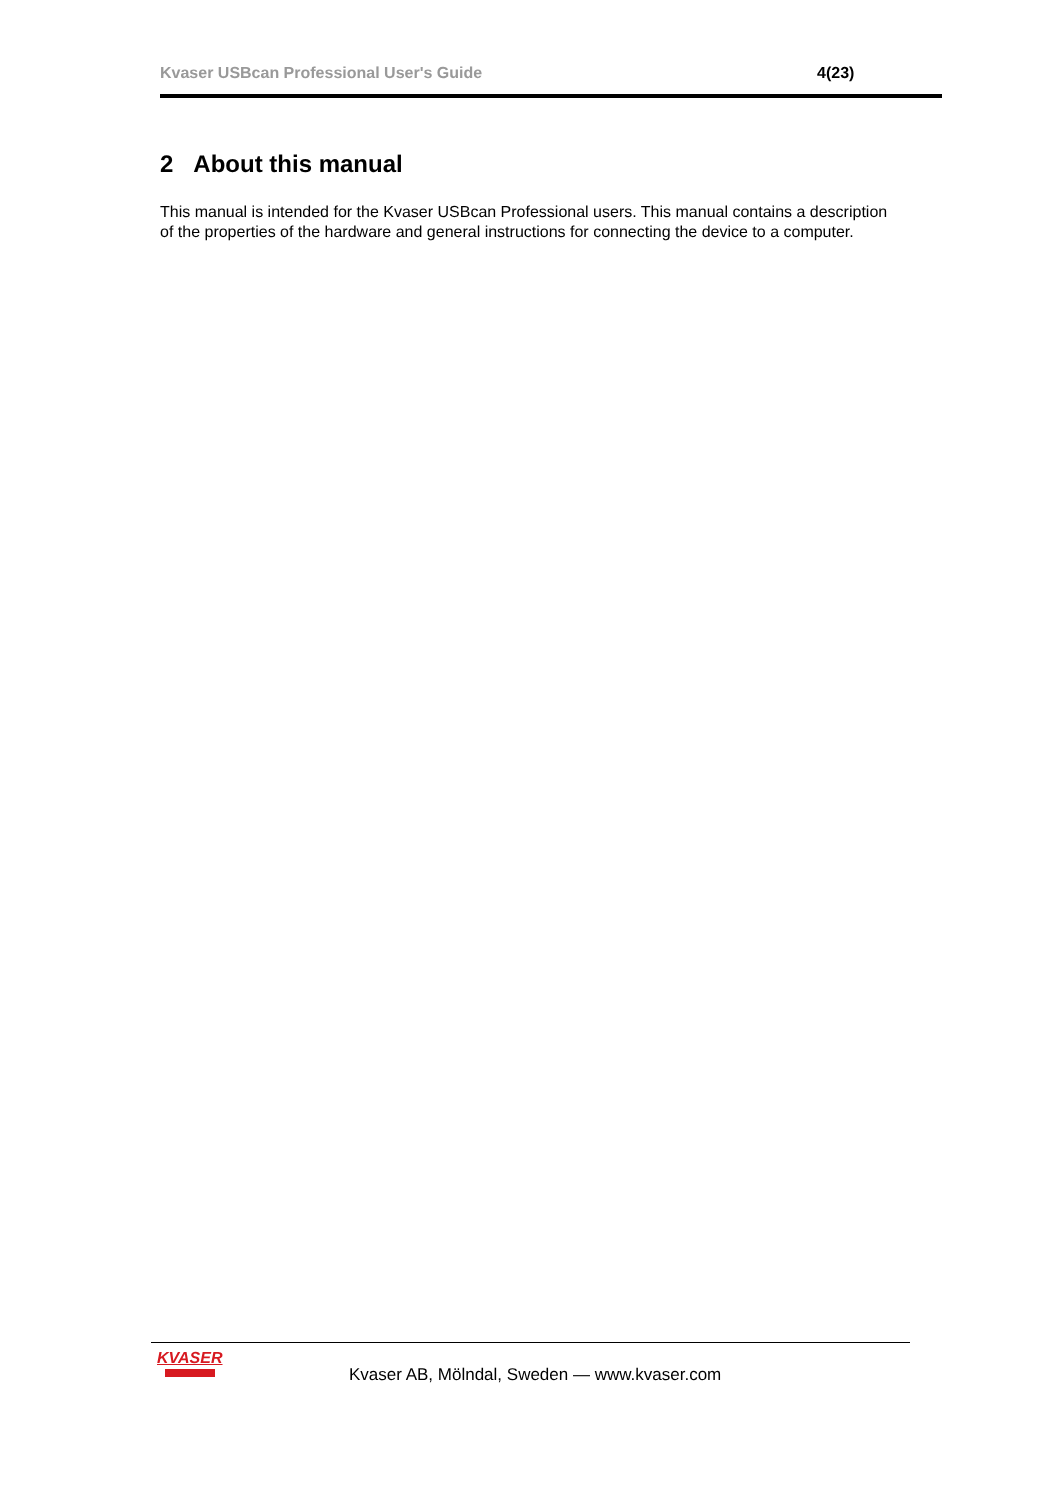Kvaser USBcan Professional User's Guide 4(23)
2 About this manual
This manual is intended for the Kvaser USBcan Professional users. This manual contains a description of the properties of the hardware and general instructions for connecting the device to a computer.
KVASER
Kvaser AB, Mölndal, Sweden — www.kvaser.com